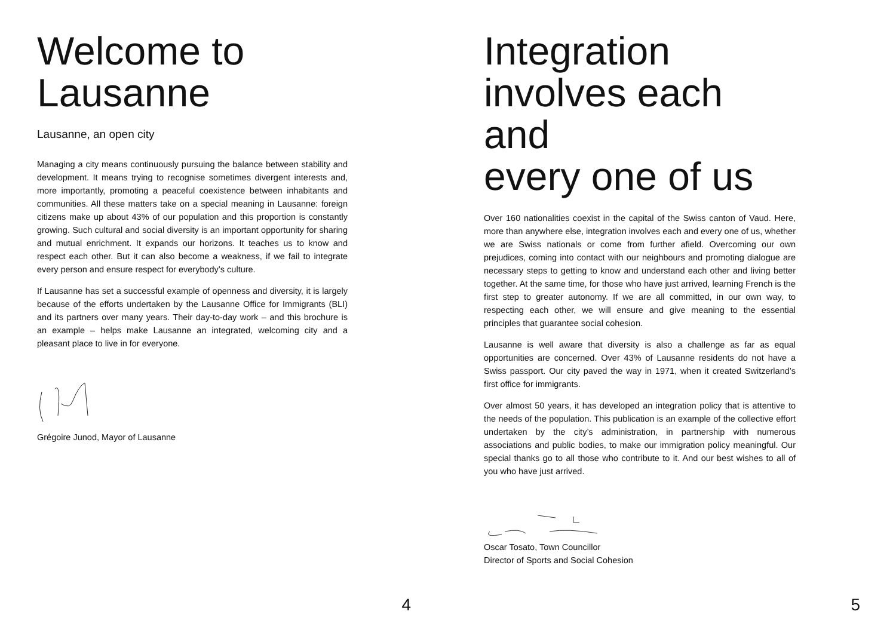Welcome to
Lausanne
Lausanne, an open city
Managing a city means continuously pursuing the balance between stability and development. It means trying to recognise sometimes divergent interests and, more importantly, promoting a peaceful coexistence between inhabitants and communities. All these matters take on a special meaning in Lausanne: foreign citizens make up about 43% of our population and this proportion is constantly growing. Such cultural and social diversity is an important opportunity for sharing and mutual enrichment. It expands our horizons. It teaches us to know and respect each other. But it can also become a weakness, if we fail to integrate every person and ensure respect for everybody’s culture.
If Lausanne has set a successful example of openness and diversity, it is largely because of the efforts undertaken by the Lausanne Office for Immigrants (BLI) and its partners over many years. Their day-to-day work – and this brochure is an example – helps make Lausanne an integrated, welcoming city and a pleasant place to live in for everyone.
Grégoire Junod, Mayor of Lausanne
4
Integration
involves each and
every one of us
Over 160 nationalities coexist in the capital of the Swiss canton of Vaud. Here, more than anywhere else, integration involves each and every one of us, whether we are Swiss nationals or come from further afield. Overcoming our own prejudices, coming into contact with our neighbours and promoting dialogue are necessary steps to getting to know and understand each other and living better together. At the same time, for those who have just arrived, learning French is the first step to greater autonomy. If we are all committed, in our own way, to respecting each other, we will ensure and give meaning to the essential principles that guarantee social cohesion.
Lausanne is well aware that diversity is also a challenge as far as equal opportunities are concerned. Over 43% of Lausanne residents do not have a Swiss passport. Our city paved the way in 1971, when it created Switzerland’s first office for immigrants.
Over almost 50 years, it has developed an integration policy that is attentive to the needs of the population. This publication is an example of the collective effort undertaken by the city’s administration, in partnership with numerous associations and public bodies, to make our immigration policy meaningful. Our special thanks go to all those who contribute to it. And our best wishes to all of you who have just arrived.
Oscar Tosato, Town Councillor
Director of Sports and Social Cohesion
5